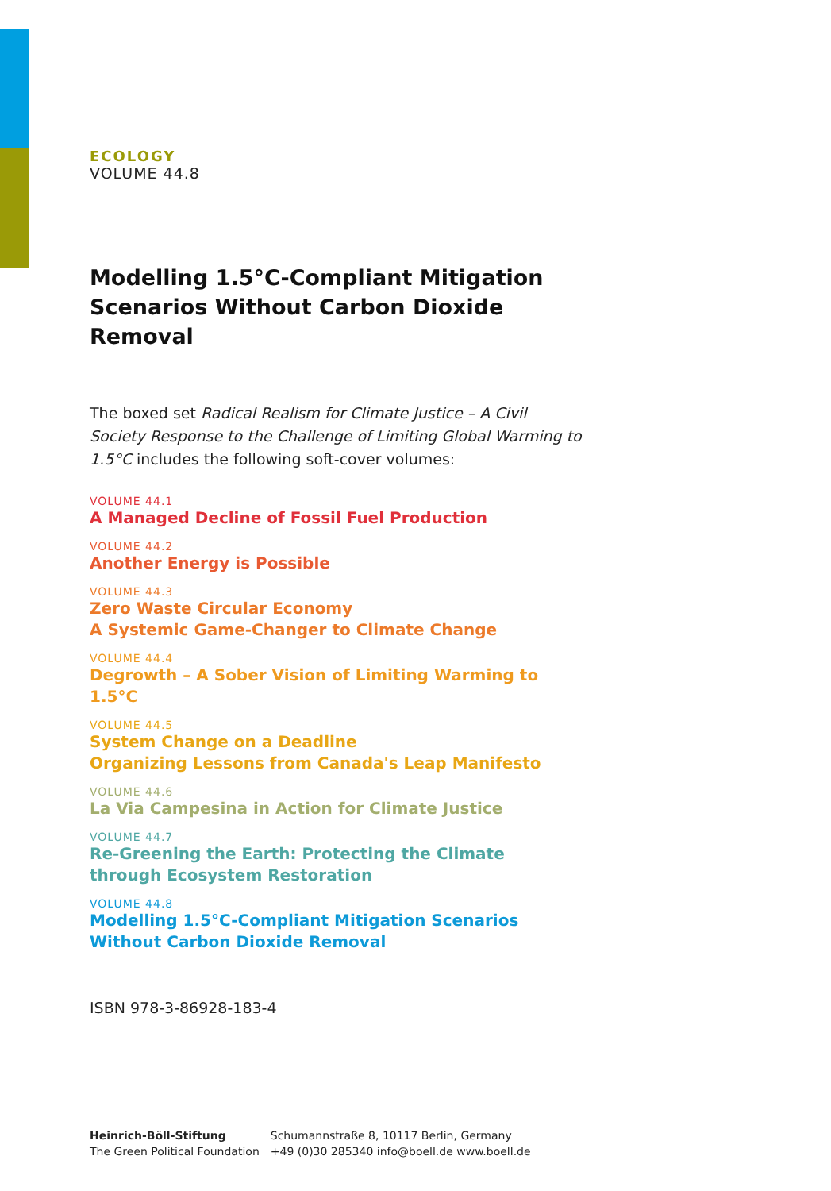ECOLOGY
VOLUME 44.8
Modelling 1.5°C-Compliant Mitigation
Scenarios Without Carbon Dioxide Removal
The boxed set Radical Realism for Climate Justice – A Civil Society Response to the Challenge of Limiting Global Warming to 1.5°C includes the following soft-cover volumes:
VOLUME 44.1
A Managed Decline of Fossil Fuel Production
VOLUME 44.2
Another Energy is Possible
VOLUME 44.3
Zero Waste Circular Economy
A Systemic Game-Changer to Climate Change
VOLUME 44.4
Degrowth – A Sober Vision of Limiting Warming to 1.5°C
VOLUME 44.5
System Change on a Deadline
Organizing Lessons from Canada's Leap Manifesto
VOLUME 44.6
La Via Campesina in Action for Climate Justice
VOLUME 44.7
Re-Greening the Earth: Protecting the Climate
through Ecosystem Restoration
VOLUME 44.8
Modelling 1.5°C-Compliant Mitigation Scenarios
Without Carbon Dioxide Removal
ISBN 978-3-86928-183-4
Heinrich-Böll-Stiftung
The Green Political Foundation
Schumannstraße 8, 10117 Berlin, Germany
+49 (0)30 285340 info@boell.de www.boell.de